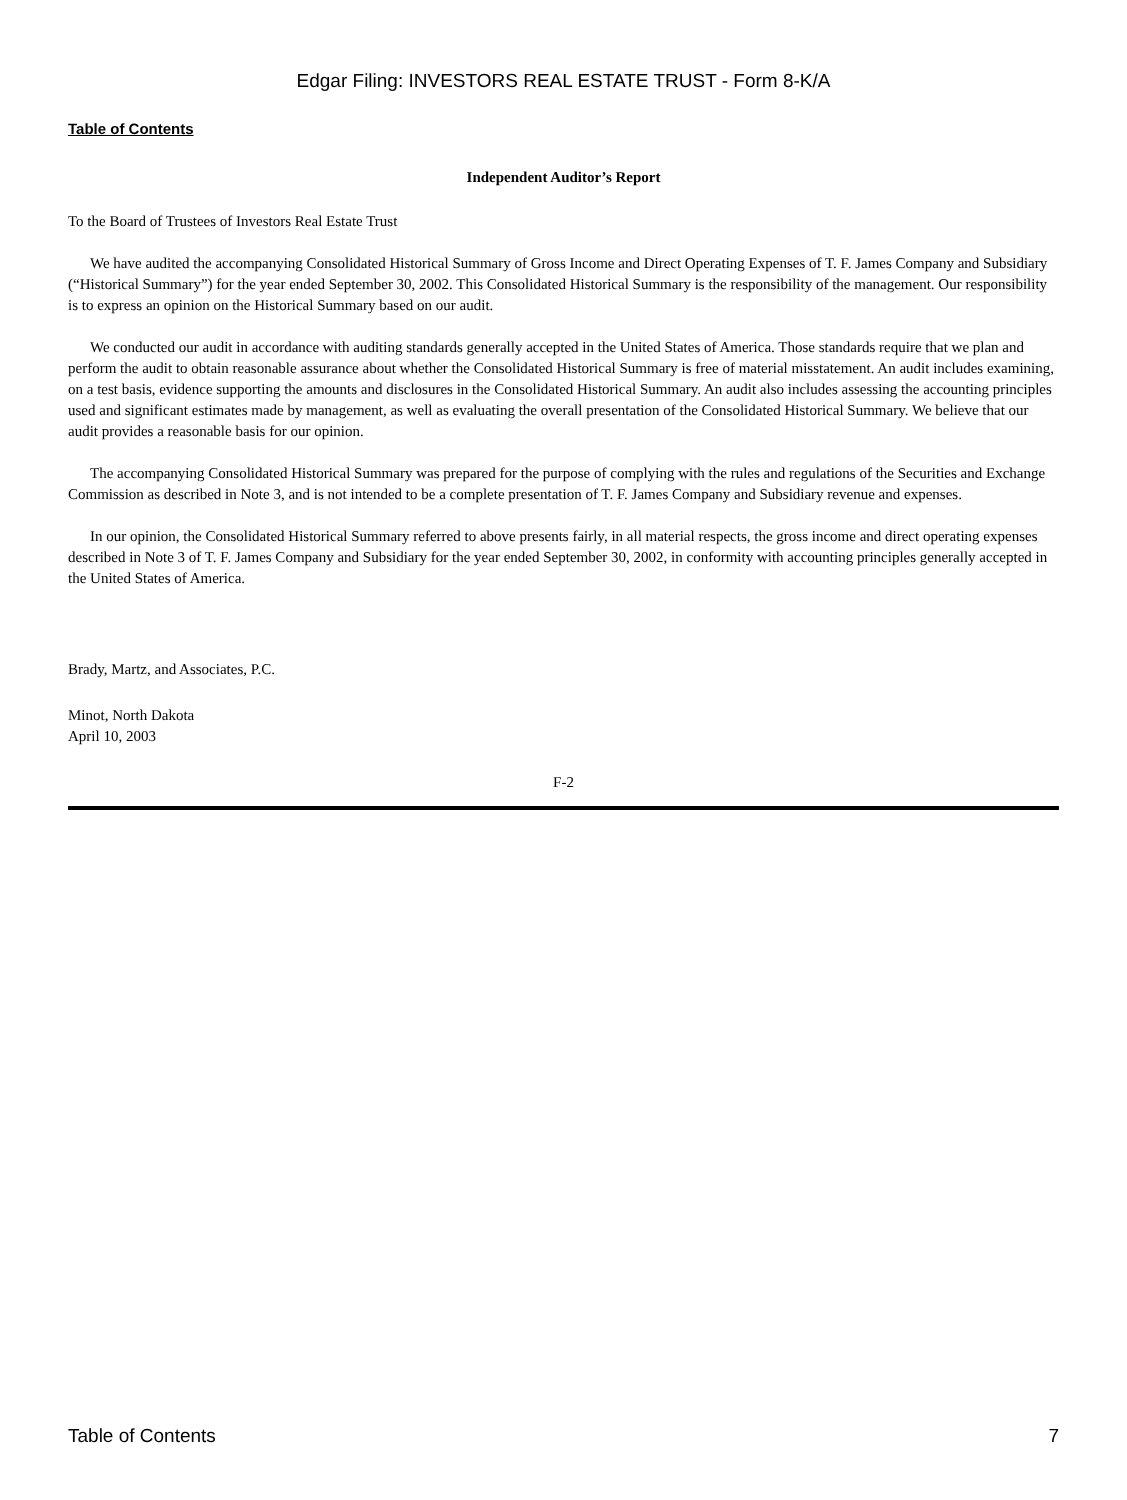Edgar Filing: INVESTORS REAL ESTATE TRUST - Form 8-K/A
Table of Contents
Independent Auditor’s Report
To the Board of Trustees of Investors Real Estate Trust
We have audited the accompanying Consolidated Historical Summary of Gross Income and Direct Operating Expenses of T. F. James Company and Subsidiary (“Historical Summary”) for the year ended September 30, 2002. This Consolidated Historical Summary is the responsibility of the management. Our responsibility is to express an opinion on the Historical Summary based on our audit.
We conducted our audit in accordance with auditing standards generally accepted in the United States of America. Those standards require that we plan and perform the audit to obtain reasonable assurance about whether the Consolidated Historical Summary is free of material misstatement. An audit includes examining, on a test basis, evidence supporting the amounts and disclosures in the Consolidated Historical Summary. An audit also includes assessing the accounting principles used and significant estimates made by management, as well as evaluating the overall presentation of the Consolidated Historical Summary. We believe that our audit provides a reasonable basis for our opinion.
The accompanying Consolidated Historical Summary was prepared for the purpose of complying with the rules and regulations of the Securities and Exchange Commission as described in Note 3, and is not intended to be a complete presentation of T. F. James Company and Subsidiary revenue and expenses.
In our opinion, the Consolidated Historical Summary referred to above presents fairly, in all material respects, the gross income and direct operating expenses described in Note 3 of T. F. James Company and Subsidiary for the year ended September 30, 2002, in conformity with accounting principles generally accepted in the United States of America.
Brady, Martz, and Associates, P.C.
Minot, North Dakota
April 10, 2003
F-2
Table of Contents 7